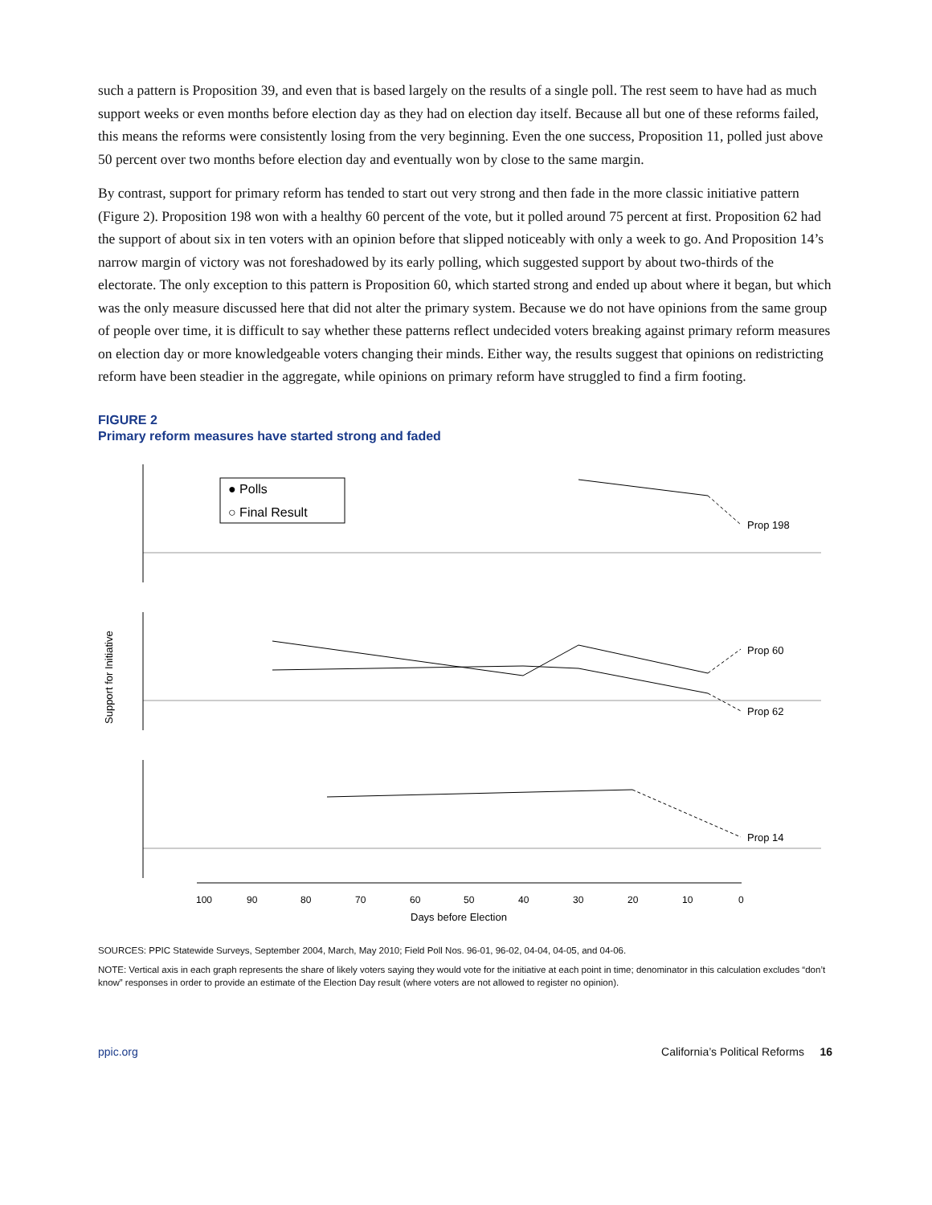such a pattern is Proposition 39, and even that is based largely on the results of a single poll. The rest seem to have had as much support weeks or even months before election day as they had on election day itself. Because all but one of these reforms failed, this means the reforms were consistently losing from the very beginning. Even the one success, Proposition 11, polled just above 50 percent over two months before election day and eventually won by close to the same margin.
By contrast, support for primary reform has tended to start out very strong and then fade in the more classic initiative pattern (Figure 2). Proposition 198 won with a healthy 60 percent of the vote, but it polled around 75 percent at first. Proposition 62 had the support of about six in ten voters with an opinion before that slipped noticeably with only a week to go. And Proposition 14’s narrow margin of victory was not foreshadowed by its early polling, which suggested support by about two-thirds of the electorate. The only exception to this pattern is Proposition 60, which started strong and ended up about where it began, but which was the only measure discussed here that did not alter the primary system. Because we do not have opinions from the same group of people over time, it is difficult to say whether these patterns reflect undecided voters breaking against primary reform measures on election day or more knowledgeable voters changing their minds. Either way, the results suggest that opinions on redistricting reform have been steadier in the aggregate, while opinions on primary reform have struggled to find a firm footing.
FIGURE 2
Primary reform measures have started strong and faded
100
90
80
70
60
50
40
30
20
10
0
Days before Election
Support for Initiative
● Polls
○ Final Result
Prop 198
Prop 60
Prop 62
Prop 14
SOURCES: PPIC Statewide Surveys, September 2004, March, May 2010; Field Poll Nos. 96-01, 96-02, 04-04, 04-05, and 04-06.
NOTE: Vertical axis in each graph represents the share of likely voters saying they would vote for the initiative at each point in time; denominator in this calculation excludes “don’t know” responses in order to provide an estimate of the Election Day result (where voters are not allowed to register no opinion).
ppic.org California’s Political Reforms 16